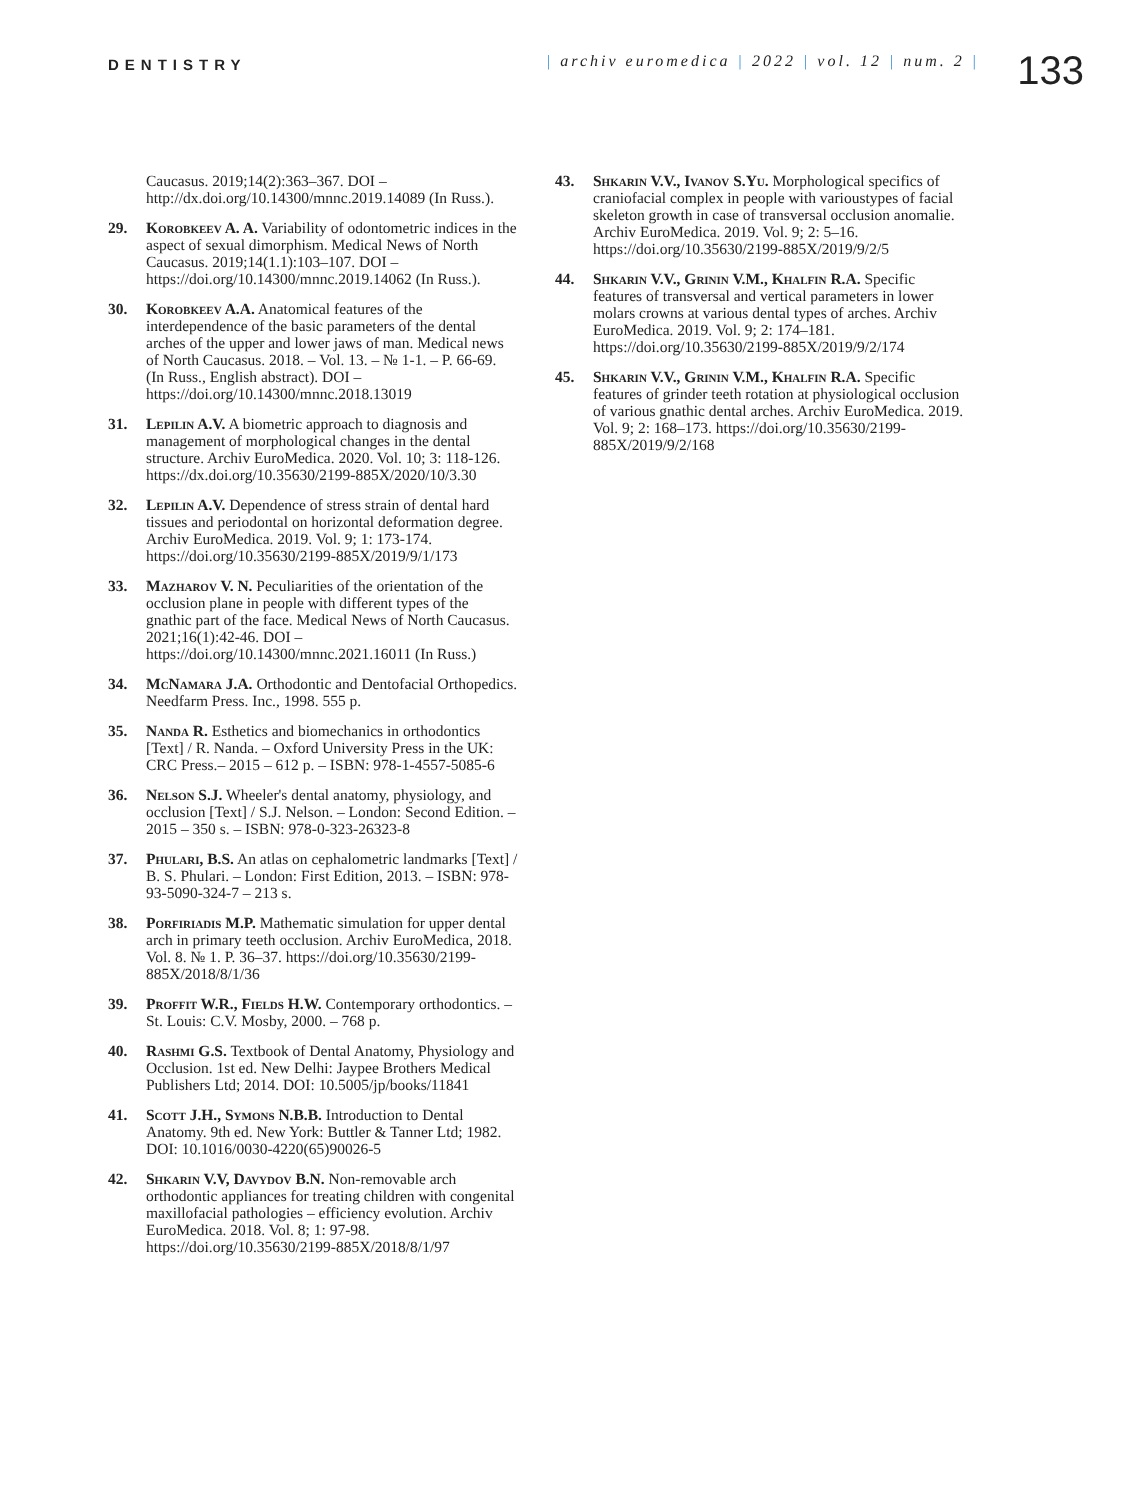DENTISTRY
| archiv euromedica | 2022 | vol. 12 | num. 2 |
133
Caucasus. 2019;14(2):363–367. DOI – http://dx.doi.org/10.14300/mnnc.2019.14089 (In Russ.).
29. Korobkeev A. A. Variability of odontometric indices in the aspect of sexual dimorphism. Medical News of North Caucasus. 2019;14(1.1):103–107. DOI – https://doi.org/10.14300/mnnc.2019.14062 (In Russ.).
30. Korobkeev A.A. Anatomical features of the interdependence of the basic parameters of the dental arches of the upper and lower jaws of man. Medical news of North Caucasus. 2018. – Vol. 13. – № 1-1. – P. 66-69. (In Russ., English abstract). DOI – https://doi.org/10.14300/mnnc.2018.13019
31. Lepilin A.V. A biometric approach to diagnosis and management of morphological changes in the dental structure. Archiv EuroMedica. 2020. Vol. 10; 3: 118-126. https://dx.doi.org/10.35630/2199-885X/2020/10/3.30
32. Lepilin A.V. Dependence of stress strain of dental hard tissues and periodontal on horizontal deformation degree. Archiv EuroMedica. 2019. Vol. 9; 1: 173-174. https://doi.org/10.35630/2199-885X/2019/9/1/173
33. Mazharov V. N. Peculiarities of the orientation of the occlusion plane in people with different types of the gnathic part of the face. Medical News of North Caucasus. 2021;16(1):42-46. DOI – https://doi.org/10.14300/mnnc.2021.16011 (In Russ.)
34. McNamara J.A. Orthodontic and Dentofacial Orthopedics. Needfarm Press. Inc., 1998. 555 p.
35. Nanda R. Esthetics and biomechanics in orthodontics [Text] / R. Nanda. – Oxford University Press in the UK: CRC Press.– 2015 – 612 p. – ISBN: 978-1-4557-5085-6
36. Nelson S.J. Wheeler's dental anatomy, physiology, and occlusion [Text] / S.J. Nelson. – London: Second Edition. – 2015 – 350 s. – ISBN: 978-0-323-26323-8
37. Phulari, B.S. An atlas on cephalometric landmarks [Text] / B. S. Phulari. – London: First Edition, 2013. – ISBN: 978-93-5090-324-7 – 213 s.
38. Porfiriadis M.P. Mathematic simulation for upper dental arch in primary teeth occlusion. Archiv EuroMedica, 2018. Vol. 8. № 1. P. 36–37. https://doi.org/10.35630/2199-885X/2018/8/1/36
39. Proffit W.R., Fields H.W. Contemporary orthodontics. – St. Louis: C.V. Mosby, 2000. – 768 p.
40. Rashmi G.S. Textbook of Dental Anatomy, Physiology and Occlusion. 1st ed. New Delhi: Jaypee Brothers Medical Publishers Ltd; 2014. DOI: 10.5005/jp/books/11841
41. Scott J.H., Symons N.B.B. Introduction to Dental Anatomy. 9th ed. New York: Buttler & Tanner Ltd; 1982. DOI: 10.1016/0030-4220(65)90026-5
42. Shkarin V.V, Davydov B.N. Non-removable arch orthodontic appliances for treating children with congenital maxillofacial pathologies – efficiency evolution. Archiv EuroMedica. 2018. Vol. 8; 1: 97-98. https://doi.org/10.35630/2199-885X/2018/8/1/97
43. Shkarin V.V., Ivanov S.Yu. Morphological specifics of craniofacial complex in people with varioustypes of facial skeleton growth in case of transversal occlusion anomalie. Archiv EuroMedica. 2019. Vol. 9; 2: 5–16. https://doi.org/10.35630/2199-885X/2019/9/2/5
44. Shkarin V.V., Grinin V.M., Khalfin R.A. Specific features of transversal and vertical parameters in lower molars crowns at various dental types of arches. Archiv EuroMedica. 2019. Vol. 9; 2: 174–181. https://doi.org/10.35630/2199-885X/2019/9/2/174
45. Shkarin V.V., Grinin V.M., Khalfin R.A. Specific features of grinder teeth rotation at physiological occlusion of various gnathic dental arches. Archiv EuroMedica. 2019. Vol. 9; 2: 168–173. https://doi.org/10.35630/2199-885X/2019/9/2/168